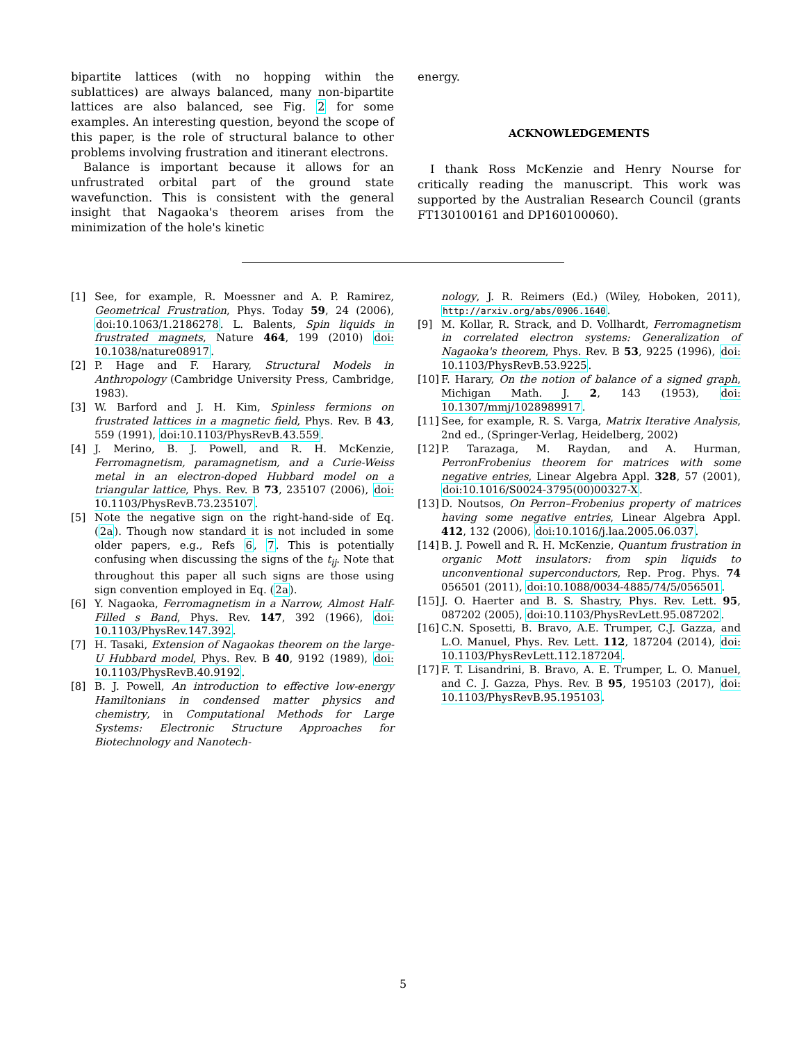bipartite lattices (with no hopping within the sublattices) are always balanced, many non-bipartite lattices are also balanced, see Fig. 2 for some examples. An interesting question, beyond the scope of this paper, is the role of structural balance to other problems involving frustration and itinerant electrons.
Balance is important because it allows for an unfrustrated orbital part of the ground state wavefunction. This is consistent with the general insight that Nagaoka's theorem arises from the minimization of the hole's kinetic
energy.
ACKNOWLEDGEMENTS
I thank Ross McKenzie and Henry Nourse for critically reading the manuscript. This work was supported by the Australian Research Council (grants FT130100161 and DP160100060).
[1] See, for example, R. Moessner and A. P. Ramirez, Geometrical Frustration, Phys. Today 59, 24 (2006), doi:10.1063/1.2186278. L. Balents, Spin liquids in frustrated magnets, Nature 464, 199 (2010) doi: 10.1038/nature08917.
[2] P. Hage and F. Harary, Structural Models in Anthropology (Cambridge University Press, Cambridge, 1983).
[3] W. Barford and J. H. Kim, Spinless fermions on frustrated lattices in a magnetic field, Phys. Rev. B 43, 559 (1991), doi:10.1103/PhysRevB.43.559.
[4] J. Merino, B. J. Powell, and R. H. McKenzie, Ferromagnetism, paramagnetism, and a Curie-Weiss metal in an electron-doped Hubbard model on a triangular lattice, Phys. Rev. B 73, 235107 (2006), doi: 10.1103/PhysRevB.73.235107.
[5] Note the negative sign on the right-hand-side of Eq. (2a). Though now standard it is not included in some older papers, e.g., Refs 6, 7. This is potentially confusing when discussing the signs of the t<sub>ij</sub>. Note that throughout this paper all such signs are those using sign convention employed in Eq. (2a).
[6] Y. Nagaoka, Ferromagnetism in a Narrow, Almost Half-Filled s Band, Phys. Rev. 147, 392 (1966), doi: 10.1103/PhysRev.147.392.
[7] H. Tasaki, Extension of Nagaokas theorem on the large-U Hubbard model, Phys. Rev. B 40, 9192 (1989), doi: 10.1103/PhysRevB.40.9192.
[8] B. J. Powell, An introduction to effective low-energy Hamiltonians in condensed matter physics and chemistry, in Computational Methods for Large Systems: Electronic Structure Approaches for Biotechnology and Nanotech-
nology, J. R. Reimers (Ed.) (Wiley, Hoboken, 2011), http://arxiv.org/abs/0906.1640.
[9] M. Kollar, R. Strack, and D. Vollhardt, Ferromagnetism in correlated electron systems: Generalization of Nagaoka's theorem, Phys. Rev. B 53, 9225 (1996), doi: 10.1103/PhysRevB.53.9225.
[10] F. Harary, On the notion of balance of a signed graph, Michigan Math. J. 2, 143 (1953), doi: 10.1307/mmj/1028989917.
[11] See, for example, R. S. Varga, Matrix Iterative Analysis, 2nd ed., (Springer-Verlag, Heidelberg, 2002)
[12] P. Tarazaga, M. Raydan, and A. Hurman, PerronFrobenius theorem for matrices with some negative entries, Linear Algebra Appl. 328, 57 (2001), doi:10.1016/S0024-3795(00)00327-X.
[13] D. Noutsos, On Perron–Frobenius property of matrices having some negative entries, Linear Algebra Appl. 412, 132 (2006), doi:10.1016/j.laa.2005.06.037.
[14] B. J. Powell and R. H. McKenzie, Quantum frustration in organic Mott insulators: from spin liquids to unconventional superconductors, Rep. Prog. Phys. 74 056501 (2011), doi:10.1088/0034-4885/74/5/056501.
[15] J. O. Haerter and B. S. Shastry, Phys. Rev. Lett. 95, 087202 (2005), doi:10.1103/PhysRevLett.95.087202.
[16] C.N. Sposetti, B. Bravo, A.E. Trumper, C.J. Gazza, and L.O. Manuel, Phys. Rev. Lett. 112, 187204 (2014), doi: 10.1103/PhysRevLett.112.187204.
[17] F. T. Lisandrini, B. Bravo, A. E. Trumper, L. O. Manuel, and C. J. Gazza, Phys. Rev. B 95, 195103 (2017), doi: 10.1103/PhysRevB.95.195103.
5